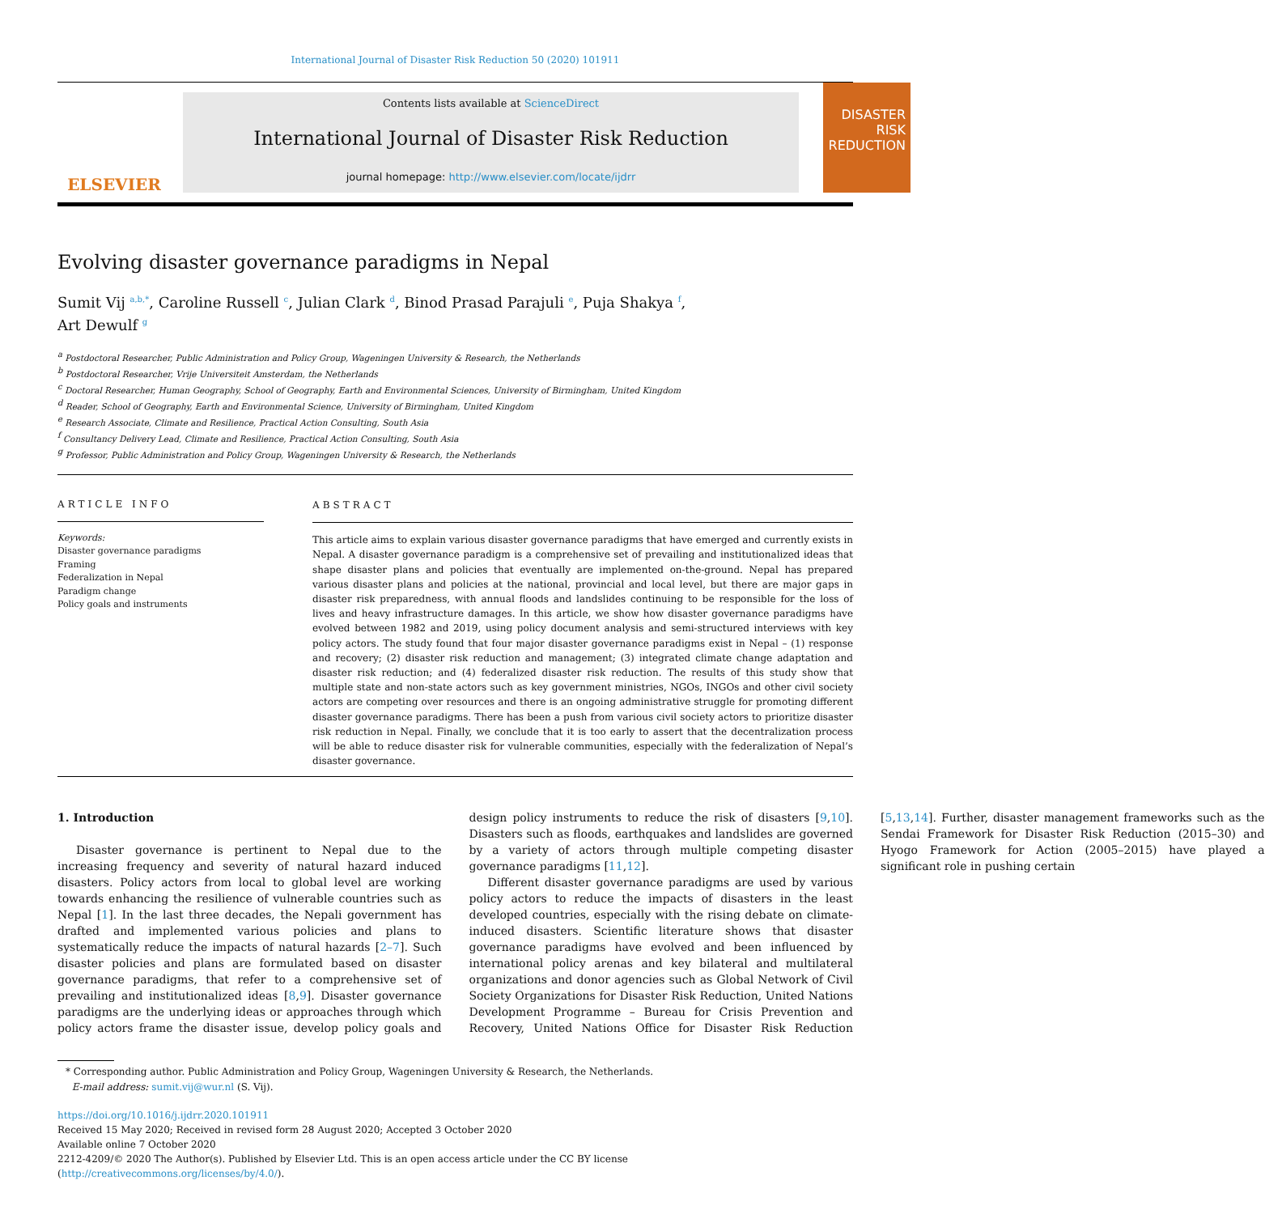International Journal of Disaster Risk Reduction 50 (2020) 101911
ELSEVIER
Contents lists available at ScienceDirect
International Journal of Disaster Risk Reduction
journal homepage: http://www.elsevier.com/locate/ijdrr
DISASTER RISK REDUCTION
Evolving disaster governance paradigms in Nepal
Sumit Vij <sup>a,b,*</sup>, Caroline Russell <sup>c</sup>, Julian Clark <sup>d</sup>, Binod Prasad Parajuli <sup>e</sup>, Puja Shakya <sup>f</sup>,
Art Dewulf <sup>g</sup>
<sup>a</sup> Postdoctoral Researcher, Public Administration and Policy Group, Wageningen University & Research, the Netherlands
<sup>b</sup> Postdoctoral Researcher, Vrije Universiteit Amsterdam, the Netherlands
<sup>c</sup> Doctoral Researcher, Human Geography, School of Geography, Earth and Environmental Sciences, University of Birmingham, United Kingdom
<sup>d</sup> Reader, School of Geography, Earth and Environmental Science, University of Birmingham, United Kingdom
<sup>e</sup> Research Associate, Climate and Resilience, Practical Action Consulting, South Asia
<sup>f</sup> Consultancy Delivery Lead, Climate and Resilience, Practical Action Consulting, South Asia
<sup>g</sup> Professor, Public Administration and Policy Group, Wageningen University & Research, the Netherlands
ARTICLE INFO
Keywords:
Disaster governance paradigms
Framing
Federalization in Nepal
Paradigm change
Policy goals and instruments
ABSTRACT
This article aims to explain various disaster governance paradigms that have emerged and currently exists in Nepal. A disaster governance paradigm is a comprehensive set of prevailing and institutionalized ideas that shape disaster plans and policies that eventually are implemented on-the-ground. Nepal has prepared various disaster plans and policies at the national, provincial and local level, but there are major gaps in disaster risk preparedness, with annual floods and landslides continuing to be responsible for the loss of lives and heavy infrastructure damages. In this article, we show how disaster governance paradigms have evolved between 1982 and 2019, using policy document analysis and semi-structured interviews with key policy actors. The study found that four major disaster governance paradigms exist in Nepal – (1) response and recovery; (2) disaster risk reduction and management; (3) integrated climate change adaptation and disaster risk reduction; and (4) federalized disaster risk reduction. The results of this study show that multiple state and non-state actors such as key government ministries, NGOs, INGOs and other civil society actors are competing over resources and there is an ongoing administrative struggle for promoting different disaster governance paradigms. There has been a push from various civil society actors to prioritize disaster risk reduction in Nepal. Finally, we conclude that it is too early to assert that the decentralization process will be able to reduce disaster risk for vulnerable communities, especially with the federalization of Nepal’s disaster governance.
1. Introduction
Disaster governance is pertinent to Nepal due to the increasing frequency and severity of natural hazard induced disasters. Policy actors from local to global level are working towards enhancing the resilience of vulnerable countries such as Nepal [1]. In the last three decades, the Nepali government has drafted and implemented various policies and plans to systematically reduce the impacts of natural hazards [2–7]. Such disaster policies and plans are formulated based on disaster governance paradigms, that refer to a comprehensive set of prevailing and institutionalized ideas [8,9]. Disaster governance paradigms are the underlying ideas or approaches through which policy actors frame the disaster issue, develop policy goals and design policy instruments to reduce the risk of disasters [9,10]. Disasters such as floods, earthquakes and landslides are governed by a variety of actors through multiple competing disaster governance paradigms [11,12].
Different disaster governance paradigms are used by various policy actors to reduce the impacts of disasters in the least developed countries, especially with the rising debate on climate-induced disasters. Scientific literature shows that disaster governance paradigms have evolved and been influenced by international policy arenas and key bilateral and multilateral organizations and donor agencies such as Global Network of Civil Society Organizations for Disaster Risk Reduction, United Nations Development Programme – Bureau for Crisis Prevention and Recovery, United Nations Office for Disaster Risk Reduction [5,13,14]. Further, disaster management frameworks such as the Sendai Framework for Disaster Risk Reduction (2015–30) and Hyogo Framework for Action (2005–2015) have played a significant role in pushing certain
* Corresponding author. Public Administration and Policy Group, Wageningen University & Research, the Netherlands.
E-mail address: sumit.vij@wur.nl (S. Vij).
https://doi.org/10.1016/j.ijdrr.2020.101911
Received 15 May 2020; Received in revised form 28 August 2020; Accepted 3 October 2020
Available online 7 October 2020
2212-4209/© 2020 The Author(s). Published by Elsevier Ltd. This is an open access article under the CC BY license (http://creativecommons.org/licenses/by/4.0/).